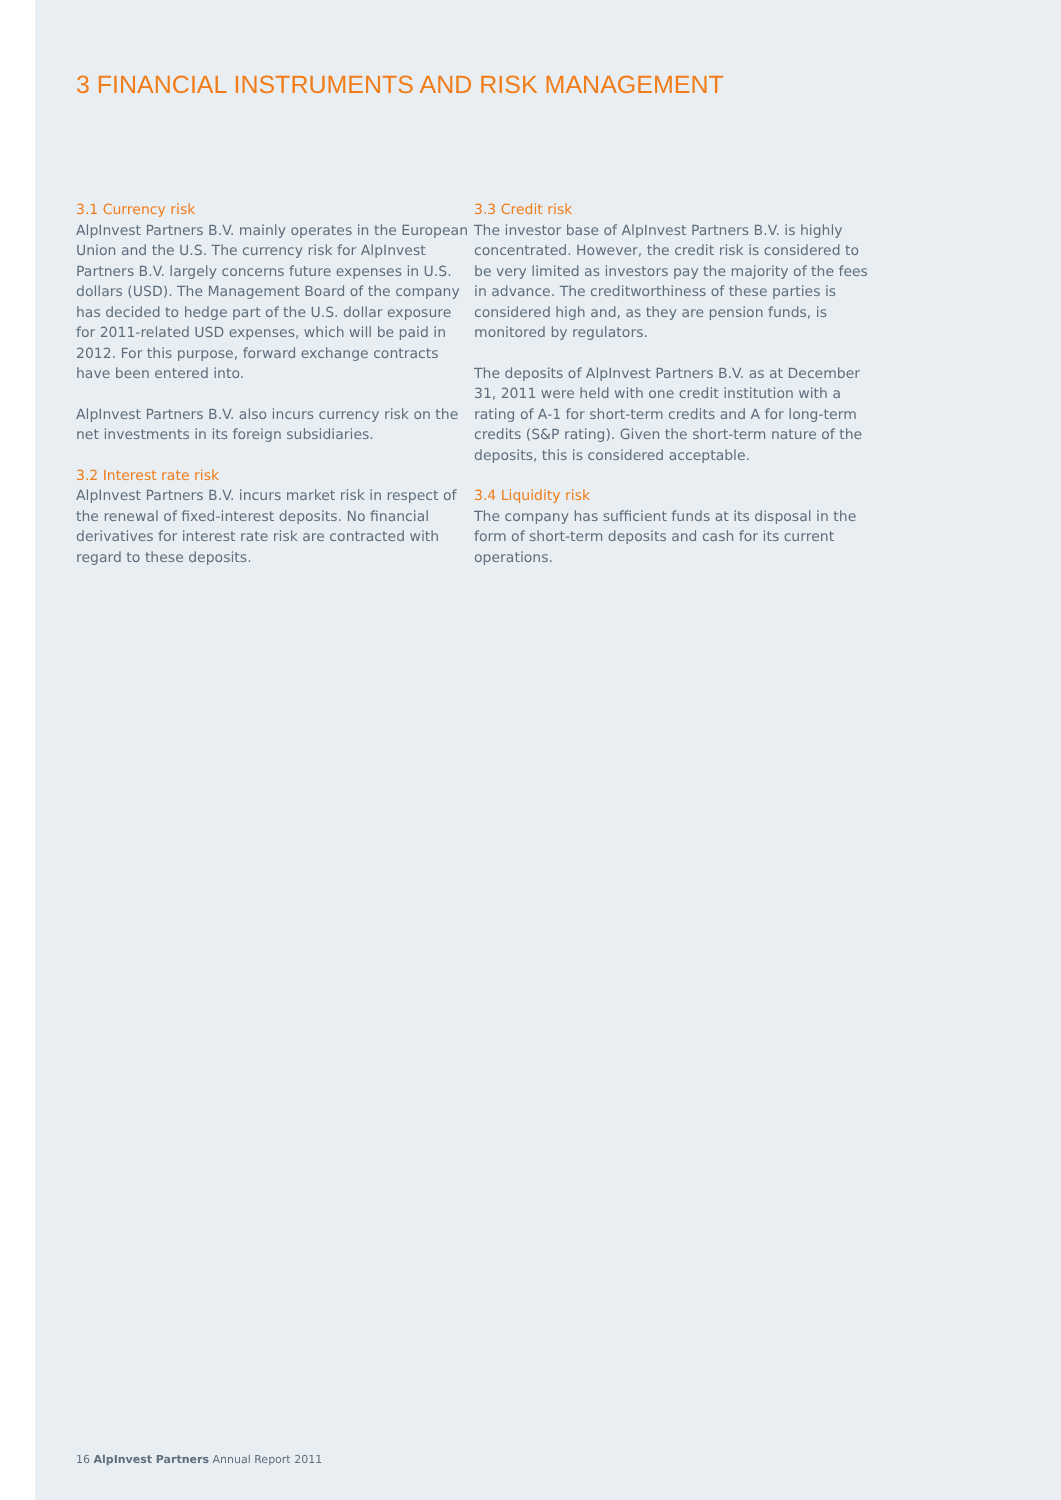3 FINANCIAL INSTRUMENTS AND RISK MANAGEMENT
3.1 Currency risk
AlpInvest Partners B.V. mainly operates in the European Union and the U.S. The currency risk for AlpInvest Partners B.V. largely concerns future expenses in U.S. dollars (USD). The Management Board of the company has decided to hedge part of the U.S. dollar exposure for 2011-related USD expenses, which will be paid in 2012. For this purpose, forward exchange contracts have been entered into.
AlpInvest Partners B.V. also incurs currency risk on the net investments in its foreign subsidiaries.
3.2 Interest rate risk
AlpInvest Partners B.V. incurs market risk in respect of the renewal of fixed-interest deposits. No financial derivatives for interest rate risk are contracted with regard to these deposits.
3.3 Credit risk
The investor base of AlpInvest Partners B.V. is highly concentrated. However, the credit risk is considered to be very limited as investors pay the majority of the fees in advance. The creditworthiness of these parties is considered high and, as they are pension funds, is monitored by regulators.
The deposits of AlpInvest Partners B.V. as at December 31, 2011 were held with one credit institution with a rating of A-1 for short-term credits and A for long-term credits (S&P rating). Given the short-term nature of the deposits, this is considered acceptable.
3.4 Liquidity risk
The company has sufficient funds at its disposal in the form of short-term deposits and cash for its current operations.
16 AlpInvest Partners Annual Report 2011